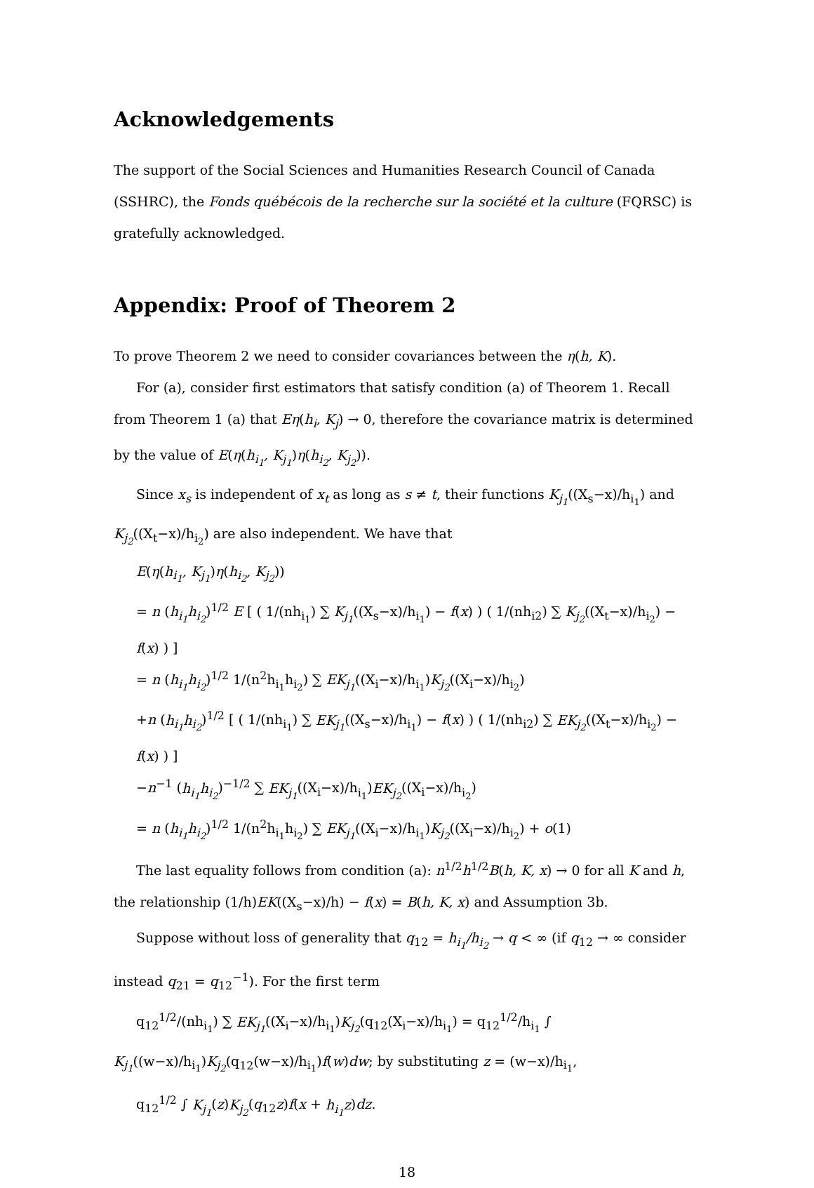Acknowledgements
The support of the Social Sciences and Humanities Research Council of Canada (SSHRC), the Fonds québécois de la recherche sur la société et la culture (FQRSC) is gratefully acknowledged.
Appendix: Proof of Theorem 2
To prove Theorem 2 we need to consider covariances between the η(h, K).
For (a), consider first estimators that satisfy condition (a) of Theorem 1. Recall from Theorem 1 (a) that Eη(h<sub>i</sub>, K<sub>j</sub>) → 0, therefore the covariance matrix is determined by the value of E(η(h<sub>i<sub>1</sub></sub>, K<sub>j<sub>1</sub></sub>)η(h<sub>i<sub>2</sub></sub>, K<sub>j<sub>2</sub></sub>)).
Since x<sub>s</sub> is independent of x<sub>t</sub> as long as s ≠ t, their functions K<sub>j<sub>1</sub></sub>((X<sub>s</sub>−x)/h<sub>i<sub>1</sub></sub>) and K<sub>j<sub>2</sub></sub>((X<sub>t</sub>−x)/h<sub>i<sub>2</sub></sub>) are also independent. We have that
E(η(h<sub>i<sub>1</sub></sub>, K<sub>j<sub>1</sub></sub>)η(h<sub>i<sub>2</sub></sub>, K<sub>j<sub>2</sub></sub>))
= n (h<sub>i<sub>1</sub></sub>h<sub>i<sub>2</sub></sub>)<sup>1/2</sup> E [ ( 1/(nh<sub>i<sub>1</sub></sub>) ∑ K<sub>j<sub>1</sub></sub>((X<sub>s</sub>−x)/h<sub>i<sub>1</sub></sub>) − f(x) ) ( 1/(nh<sub>i2</sub>) ∑ K<sub>j<sub>2</sub></sub>((X<sub>t</sub>−x)/h<sub>i<sub>2</sub></sub>) − f(x) ) ]
= n (h<sub>i<sub>1</sub></sub>h<sub>i<sub>2</sub></sub>)<sup>1/2</sup> 1/(n<sup>2</sup>h<sub>i<sub>1</sub></sub>h<sub>i<sub>2</sub></sub>) ∑ EK<sub>j<sub>1</sub></sub>((X<sub>i</sub>−x)/h<sub>i<sub>1</sub></sub>)K<sub>j<sub>2</sub></sub>((X<sub>i</sub>−x)/h<sub>i<sub>2</sub></sub>)
+n (h<sub>i<sub>1</sub></sub>h<sub>i<sub>2</sub></sub>)<sup>1/2</sup> [ ( 1/(nh<sub>i<sub>1</sub></sub>) ∑ EK<sub>j<sub>1</sub></sub>((X<sub>s</sub>−x)/h<sub>i<sub>1</sub></sub>) − f(x) ) ( 1/(nh<sub>i2</sub>) ∑ EK<sub>j<sub>2</sub></sub>((X<sub>t</sub>−x)/h<sub>i<sub>2</sub></sub>) − f(x) ) ]
−n<sup>−1</sup> (h<sub>i<sub>1</sub></sub>h<sub>i<sub>2</sub></sub>)<sup>−1/2</sup> ∑ EK<sub>j<sub>1</sub></sub>((X<sub>i</sub>−x)/h<sub>i<sub>1</sub></sub>)EK<sub>j<sub>2</sub></sub>((X<sub>i</sub>−x)/h<sub>i<sub>2</sub></sub>)
= n (h<sub>i<sub>1</sub></sub>h<sub>i<sub>2</sub></sub>)<sup>1/2</sup> 1/(n<sup>2</sup>h<sub>i<sub>1</sub></sub>h<sub>i<sub>2</sub></sub>) ∑ EK<sub>j<sub>1</sub></sub>((X<sub>i</sub>−x)/h<sub>i<sub>1</sub></sub>)K<sub>j<sub>2</sub></sub>((X<sub>i</sub>−x)/h<sub>i<sub>2</sub></sub>) + o(1)
The last equality follows from condition (a): n<sup>1/2</sup>h<sup>1/2</sup>B(h, K, x) → 0 for all K and h, the relationship (1/h)EK((X<sub>s</sub>−x)/h) − f(x) = B(h, K, x) and Assumption 3b.
Suppose without loss of generality that q<sub>12</sub> = h<sub>i<sub>1</sub></sub>/h<sub>i<sub>2</sub></sub> → q < ∞ (if q<sub>12</sub> → ∞ consider instead q<sub>21</sub> = q<sub>12</sub><sup>−1</sup>). For the first term
q<sub>12</sub><sup>1/2</sup>/(nh<sub>i<sub>1</sub></sub>) ∑ EK<sub>j<sub>1</sub></sub>((X<sub>i</sub>−x)/h<sub>i<sub>1</sub></sub>)K<sub>j<sub>2</sub></sub>(q<sub>12</sub>(X<sub>i</sub>−x)/h<sub>i<sub>1</sub></sub>) = q<sub>12</sub><sup>1/2</sup>/h<sub>i<sub>1</sub></sub> ∫ K<sub>j<sub>1</sub></sub>((w−x)/h<sub>i<sub>1</sub></sub>)K<sub>j<sub>2</sub></sub>(q<sub>12</sub>(w−x)/h<sub>i<sub>1</sub></sub>)f(w)dw; by substituting z = (w−x)/h<sub>i<sub>1</sub></sub>,
q<sub>12</sub><sup>1/2</sup> ∫ K<sub>j<sub>1</sub></sub>(z)K<sub>j<sub>2</sub></sub>(q<sub>12</sub>z)f(x + h<sub>i<sub>1</sub></sub>z)dz.
18